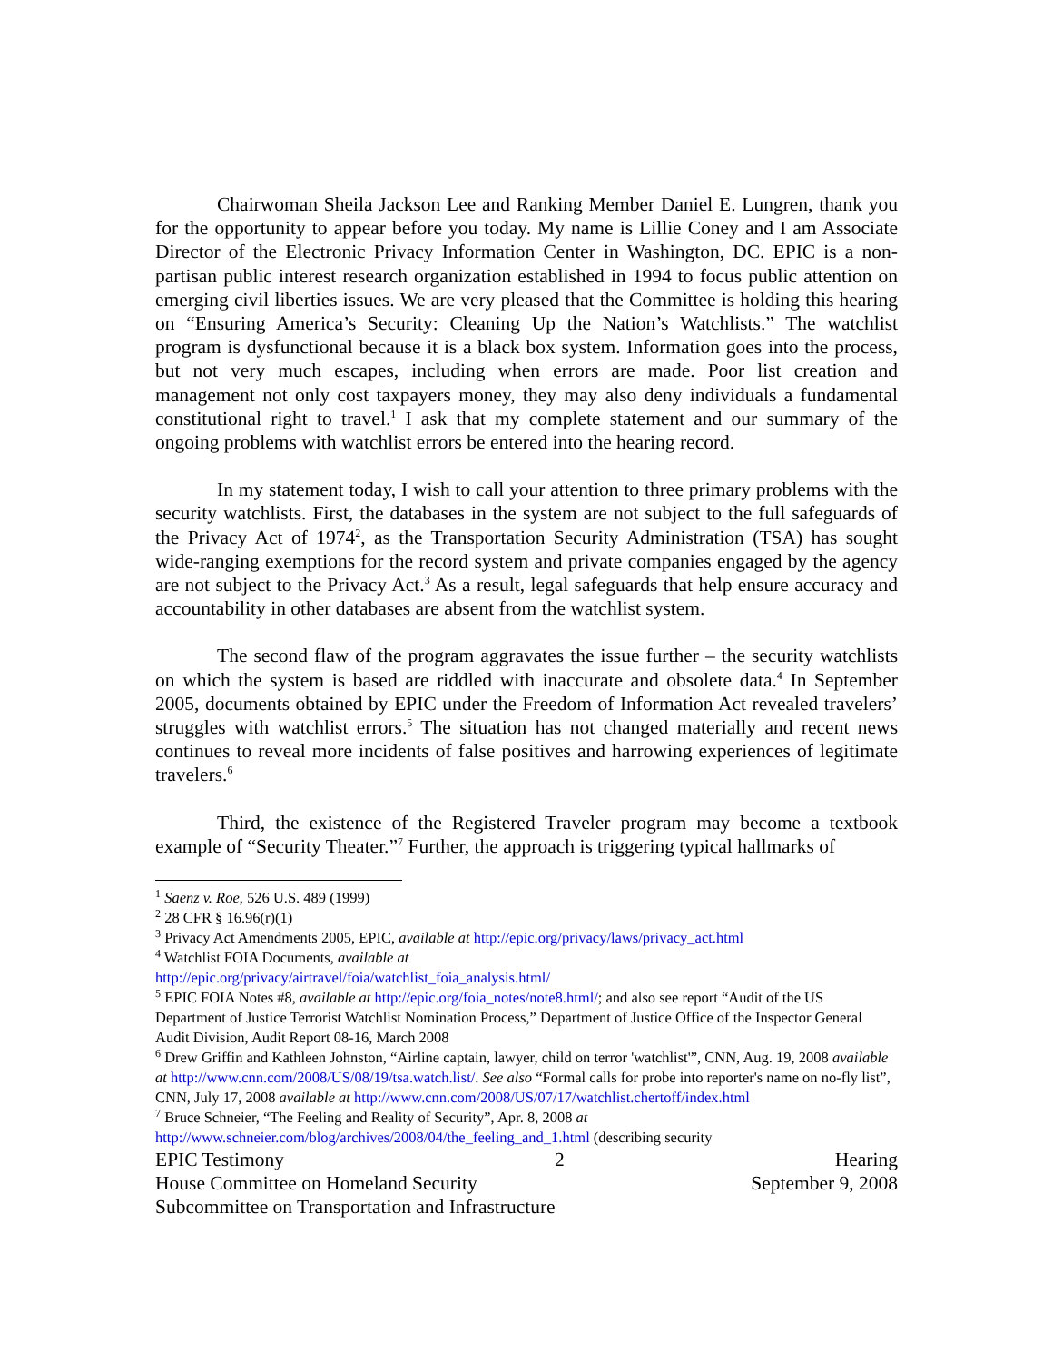Chairwoman Sheila Jackson Lee and Ranking Member Daniel E. Lungren, thank you for the opportunity to appear before you today. My name is Lillie Coney and I am Associate Director of the Electronic Privacy Information Center in Washington, DC. EPIC is a non-partisan public interest research organization established in 1994 to focus public attention on emerging civil liberties issues. We are very pleased that the Committee is holding this hearing on “Ensuring America’s Security: Cleaning Up the Nation’s Watchlists.” The watchlist program is dysfunctional because it is a black box system. Information goes into the process, but not very much escapes, including when errors are made. Poor list creation and management not only cost taxpayers money, they may also deny individuals a fundamental constitutional right to travel.<sup>1</sup> I ask that my complete statement and our summary of the ongoing problems with watchlist errors be entered into the hearing record.
In my statement today, I wish to call your attention to three primary problems with the security watchlists. First, the databases in the system are not subject to the full safeguards of the Privacy Act of 1974<sup>2</sup>, as the Transportation Security Administration (TSA) has sought wide-ranging exemptions for the record system and private companies engaged by the agency are not subject to the Privacy Act.<sup>3</sup> As a result, legal safeguards that help ensure accuracy and accountability in other databases are absent from the watchlist system.
The second flaw of the program aggravates the issue further – the security watchlists on which the system is based are riddled with inaccurate and obsolete data.<sup>4</sup> In September 2005, documents obtained by EPIC under the Freedom of Information Act revealed travelers’ struggles with watchlist errors.<sup>5</sup> The situation has not changed materially and recent news continues to reveal more incidents of false positives and harrowing experiences of legitimate travelers.<sup>6</sup>
Third, the existence of the Registered Traveler program may become a textbook example of “Security Theater.”<sup>7</sup> Further, the approach is triggering typical hallmarks of
<sup>1</sup> Saenz v. Roe, 526 U.S. 489 (1999)
<sup>2</sup> 28 CFR § 16.96(r)(1)
<sup>3</sup> Privacy Act Amendments 2005, EPIC, available at http://epic.org/privacy/laws/privacy_act.html
<sup>4</sup> Watchlist FOIA Documents, available at
http://epic.org/privacy/airtravel/foia/watchlist_foia_analysis.html/
<sup>5</sup> EPIC FOIA Notes #8, available at http://epic.org/foia_notes/note8.html/; and also see report “Audit of the US Department of Justice Terrorist Watchlist Nomination Process,” Department of Justice Office of the Inspector General Audit Division, Audit Report 08-16, March 2008
<sup>6</sup> Drew Griffin and Kathleen Johnston, “Airline captain, lawyer, child on terror 'watchlist'”, CNN, Aug. 19, 2008 available at http://www.cnn.com/2008/US/08/19/tsa.watch.list/. See also “Formal calls for probe into reporter's name on no-fly list”, CNN, July 17, 2008 available at http://www.cnn.com/2008/US/07/17/watchlist.chertoff/index.html
<sup>7</sup> Bruce Schneier, “The Feeling and Reality of Security”, Apr. 8, 2008 at
http://www.schneier.com/blog/archives/2008/04/the_feeling_and_1.html (describing security
EPIC Testimony 2 Hearing
House Committee on Homeland Security September 9, 2008
Subcommittee on Transportation and Infrastructure